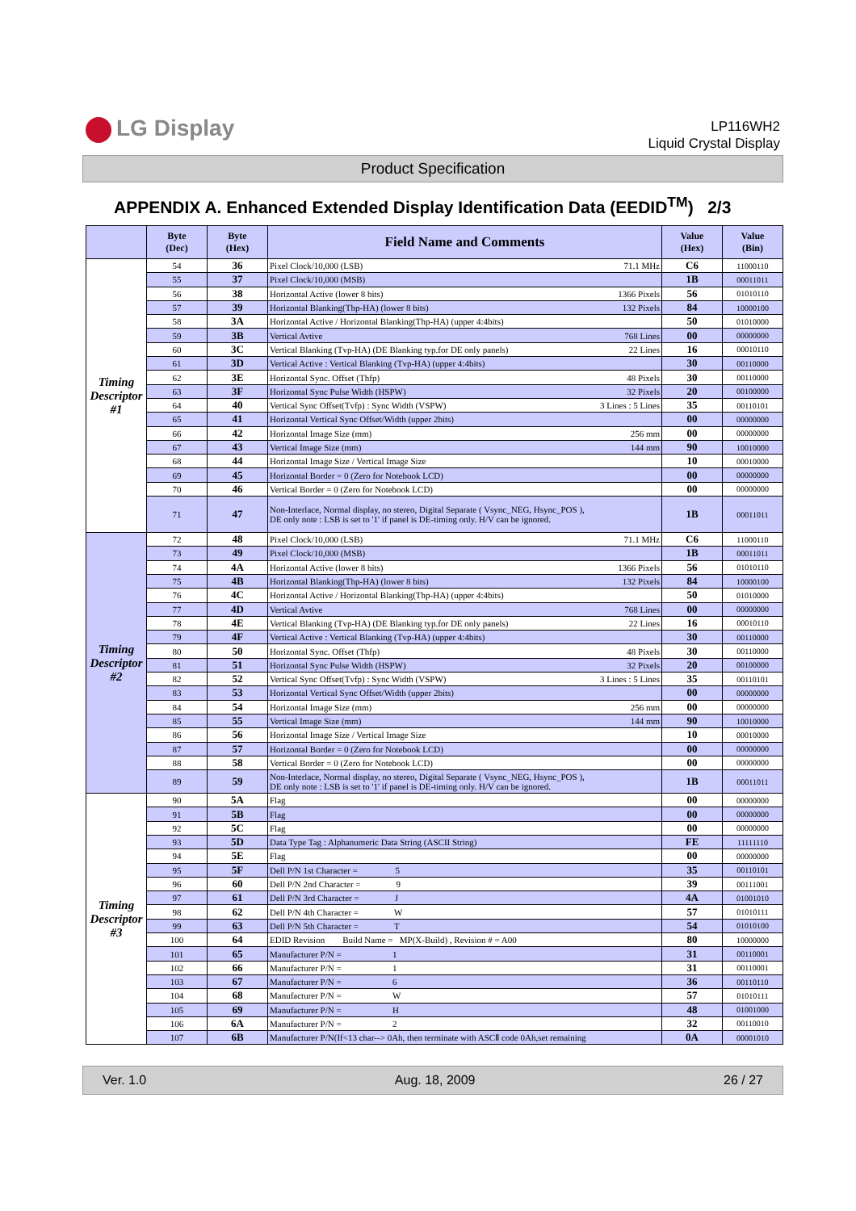LG Display
LP116WH2
Liquid Crystal Display
Product Specification
APPENDIX A. Enhanced Extended Display Identification Data (EEDID<sup>TM</sup>) 2/3
| | Byte (Dec) | Byte (Hex) | Field Name and Comments | Value (Hex) | Value (Bin) |
| --- | --- | --- | --- | --- | --- |
| Timing Descriptor #1 | 54 | 36 | Pixel Clock/10,000 (LSB) 71.1 MHz | C6 | 11000110 |
| | 55 | 37 | Pixel Clock/10,000 (MSB) | 1B | 00011011 |
| | 56 | 38 | Horizontal Active (lower 8 bits) 1366 Pixels | 56 | 01010110 |
| | 57 | 39 | Horizontal Blanking(Thp-HA) (lower 8 bits) 132 Pixels | 84 | 10000100 |
| | 58 | 3A | Horizontal Active / Horizontal Blanking(Thp-HA) (upper 4:4bits) | 50 | 01010000 |
| | 59 | 3B | Vertical Avtive 768 Lines | 00 | 00000000 |
| | 60 | 3C | Vertical Blanking (Tvp-HA) (DE Blanking typ.for DE only panels) 22 Lines | 16 | 00010110 |
| | 61 | 3D | Vertical Active : Vertical Blanking (Tvp-HA) (upper 4:4bits) | 30 | 00110000 |
| | 62 | 3E | Horizontal Sync. Offset (Thfp) 48 Pixels | 30 | 00110000 |
| | 63 | 3F | Horizontal Sync Pulse Width (HSPW) 32 Pixels | 20 | 00100000 |
| | 64 | 40 | Vertical Sync Offset(Tvfp) : Sync Width (VSPW) 3 Lines : 5 Lines | 35 | 00110101 |
| | 65 | 41 | Horizontal Vertical Sync Offset/Width (upper 2bits) | 00 | 00000000 |
| | 66 | 42 | Horizontal Image Size (mm) 256 mm | 00 | 00000000 |
| | 67 | 43 | Vertical Image Size (mm) 144 mm | 90 | 10010000 |
| | 68 | 44 | Horizontal Image Size / Vertical Image Size | 10 | 00010000 |
| | 69 | 45 | Horizontal Border = 0 (Zero for Notebook LCD) | 00 | 00000000 |
| | 70 | 46 | Vertical Border = 0 (Zero for Notebook LCD) | 00 | 00000000 |
| | 71 | 47 | Non-Interlace, Normal display, no stereo, Digital Separate ( Vsync_NEG, Hsync_POS ), DE only note : LSB is set to '1' if panel is DE-timing only. H/V can be ignored. | 1B | 00011011 |
| Timing Descriptor #2 | 72 | 48 | Pixel Clock/10,000 (LSB) 71.1 MHz | C6 | 11000110 |
| | 73 | 49 | Pixel Clock/10,000 (MSB) | 1B | 00011011 |
| | 74 | 4A | Horizontal Active (lower 8 bits) 1366 Pixels | 56 | 01010110 |
| | 75 | 4B | Horizontal Blanking(Thp-HA) (lower 8 bits) 132 Pixels | 84 | 10000100 |
| | 76 | 4C | Horizontal Active / Horizontal Blanking(Thp-HA) (upper 4:4bits) | 50 | 01010000 |
| | 77 | 4D | Vertical Avtive 768 Lines | 00 | 00000000 |
| | 78 | 4E | Vertical Blanking (Tvp-HA) (DE Blanking typ.for DE only panels) 22 Lines | 16 | 00010110 |
| | 79 | 4F | Vertical Active : Vertical Blanking (Tvp-HA) (upper 4:4bits) | 30 | 00110000 |
| | 80 | 50 | Horizontal Sync. Offset (Thfp) 48 Pixels | 30 | 00110000 |
| | 81 | 51 | Horizontal Sync Pulse Width (HSPW) 32 Pixels | 20 | 00100000 |
| | 82 | 52 | Vertical Sync Offset(Tvfp) : Sync Width (VSPW) 3 Lines : 5 Lines | 35 | 00110101 |
| | 83 | 53 | Horizontal Vertical Sync Offset/Width (upper 2bits) | 00 | 00000000 |
| | 84 | 54 | Horizontal Image Size (mm) 256 mm | 00 | 00000000 |
| | 85 | 55 | Vertical Image Size (mm) 144 mm | 90 | 10010000 |
| | 86 | 56 | Horizontal Image Size / Vertical Image Size | 10 | 00010000 |
| | 87 | 57 | Horizontal Border = 0 (Zero for Notebook LCD) | 00 | 00000000 |
| | 88 | 58 | Vertical Border = 0 (Zero for Notebook LCD) | 00 | 00000000 |
| | 89 | 59 | Non-Interlace, Normal display, no stereo, Digital Separate ( Vsync_NEG, Hsync_POS ), DE only note : LSB is set to '1' if panel is DE-timing only. H/V can be ignored. | 1B | 00011011 |
| Timing Descriptor #3 | 90 | 5A | Flag | 00 | 00000000 |
| | 91 | 5B | Flag | 00 | 00000000 |
| | 92 | 5C | Flag | 00 | 00000000 |
| | 93 | 5D | Data Type Tag : Alphanumeric Data String (ASCII String) | FE | 11111110 |
| | 94 | 5E | Flag | 00 | 00000000 |
| | 95 | 5F | Dell P/N 1st Character = 5 | 35 | 00110101 |
| | 96 | 60 | Dell P/N 2nd Character = 9 | 39 | 00111001 |
| | 97 | 61 | Dell P/N 3rd Character = J | 4A | 01001010 |
| | 98 | 62 | Dell P/N 4th Character = W | 57 | 01010111 |
| | 99 | 63 | Dell P/N 5th Character = T | 54 | 01010100 |
| | 100 | 64 | EDID Revision Build Name = MP(X-Build) , Revision # = A00 | 80 | 10000000 |
| | 101 | 65 | Manufacturer P/N = 1 | 31 | 00110001 |
| | 102 | 66 | Manufacturer P/N = 1 | 31 | 00110001 |
| | 103 | 67 | Manufacturer P/N = 6 | 36 | 00110110 |
| | 104 | 68 | Manufacturer P/N = W | 57 | 01010111 |
| | 105 | 69 | Manufacturer P/N = H | 48 | 01001000 |
| | 106 | 6A | Manufacturer P/N = 2 | 32 | 00110010 |
| | 107 | 6B | Manufacturer P/N(If<13 char--> 0Ah, then terminate with ASCⅡ code 0Ah,set remaining | 0A | 00001010 |
Ver. 1.0 Aug. 18, 2009 26 / 27